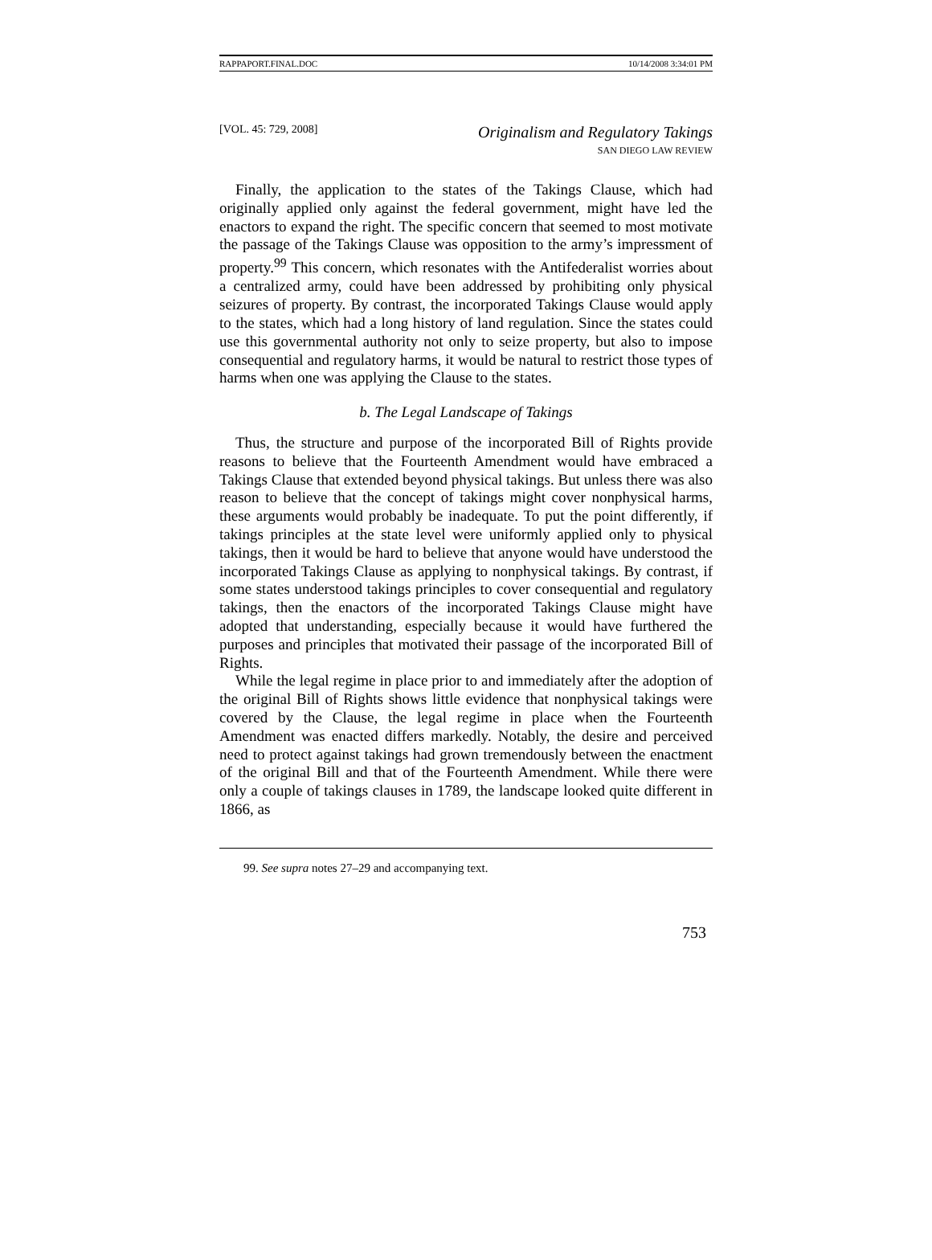RAPPAPORT.FINAL.DOC 10/14/2008 3:34:01 PM
[VOL. 45: 729, 2008]
Originalism and Regulatory Takings
SAN DIEGO LAW REVIEW
Finally, the application to the states of the Takings Clause, which had originally applied only against the federal government, might have led the enactors to expand the right. The specific concern that seemed to most motivate the passage of the Takings Clause was opposition to the army’s impressment of property.<sup>99</sup> This concern, which resonates with the Antifederalist worries about a centralized army, could have been addressed by prohibiting only physical seizures of property. By contrast, the incorporated Takings Clause would apply to the states, which had a long history of land regulation. Since the states could use this governmental authority not only to seize property, but also to impose consequential and regulatory harms, it would be natural to restrict those types of harms when one was applying the Clause to the states.
b. The Legal Landscape of Takings
Thus, the structure and purpose of the incorporated Bill of Rights provide reasons to believe that the Fourteenth Amendment would have embraced a Takings Clause that extended beyond physical takings. But unless there was also reason to believe that the concept of takings might cover nonphysical harms, these arguments would probably be inadequate. To put the point differently, if takings principles at the state level were uniformly applied only to physical takings, then it would be hard to believe that anyone would have understood the incorporated Takings Clause as applying to nonphysical takings. By contrast, if some states understood takings principles to cover consequential and regulatory takings, then the enactors of the incorporated Takings Clause might have adopted that understanding, especially because it would have furthered the purposes and principles that motivated their passage of the incorporated Bill of Rights.
While the legal regime in place prior to and immediately after the adoption of the original Bill of Rights shows little evidence that nonphysical takings were covered by the Clause, the legal regime in place when the Fourteenth Amendment was enacted differs markedly. Notably, the desire and perceived need to protect against takings had grown tremendously between the enactment of the original Bill and that of the Fourteenth Amendment. While there were only a couple of takings clauses in 1789, the landscape looked quite different in 1866, as
99. See supra notes 27–29 and accompanying text.
753